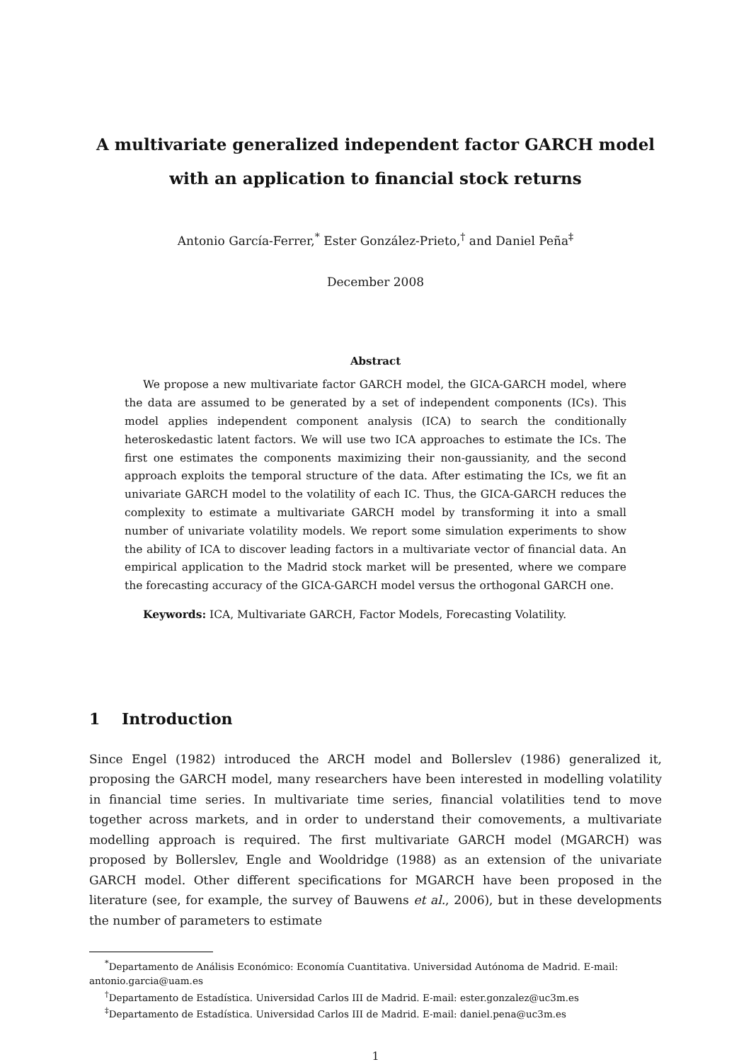A multivariate generalized independent factor GARCH model
with an application to financial stock returns
Antonio García-Ferrer,<sup>*</sup> Ester González-Prieto,<sup>†</sup> and Daniel Peña<sup>‡</sup>
December 2008
Abstract
We propose a new multivariate factor GARCH model, the GICA-GARCH model, where the data are assumed to be generated by a set of independent components (ICs). This model applies independent component analysis (ICA) to search the conditionally heteroskedastic latent factors. We will use two ICA approaches to estimate the ICs. The first one estimates the components maximizing their non-gaussianity, and the second approach exploits the temporal structure of the data. After estimating the ICs, we fit an univariate GARCH model to the volatility of each IC. Thus, the GICA-GARCH reduces the complexity to estimate a multivariate GARCH model by transforming it into a small number of univariate volatility models. We report some simulation experiments to show the ability of ICA to discover leading factors in a multivariate vector of financial data. An empirical application to the Madrid stock market will be presented, where we compare the forecasting accuracy of the GICA-GARCH model versus the orthogonal GARCH one.
Keywords: ICA, Multivariate GARCH, Factor Models, Forecasting Volatility.
1 Introduction
Since Engel (1982) introduced the ARCH model and Bollerslev (1986) generalized it, proposing the GARCH model, many researchers have been interested in modelling volatility in financial time series. In multivariate time series, financial volatilities tend to move together across markets, and in order to understand their comovements, a multivariate modelling approach is required. The first multivariate GARCH model (MGARCH) was proposed by Bollerslev, Engle and Wooldridge (1988) as an extension of the univariate GARCH model. Other different specifications for MGARCH have been proposed in the literature (see, for example, the survey of Bauwens et al., 2006), but in these developments the number of parameters to estimate
<sup>*</sup> Departamento de Análisis Económico: Economía Cuantitativa. Universidad Autónoma de Madrid. E-mail: antonio.garcia@uam.es
<sup>†</sup> Departamento de Estadística. Universidad Carlos III de Madrid. E-mail: ester.gonzalez@uc3m.es
<sup>‡</sup> Departamento de Estadística. Universidad Carlos III de Madrid. E-mail: daniel.pena@uc3m.es
1